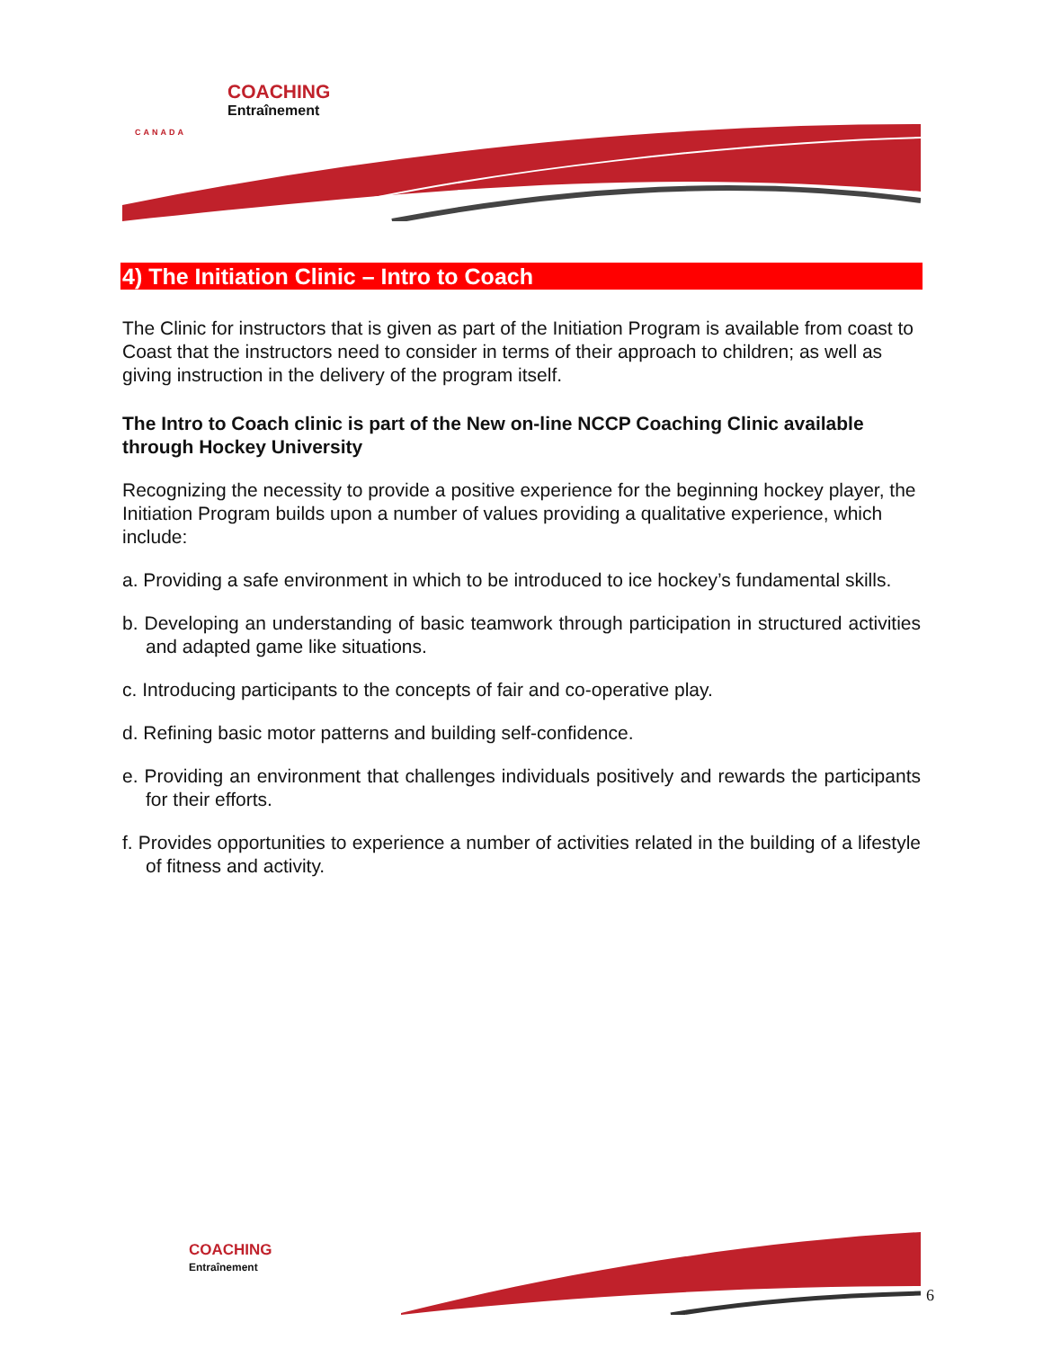COACHING
Entraînement
CANADA
4) The Initiation Clinic – Intro to Coach
The Clinic for instructors that is given as part of the Initiation Program is available from coast to Coast that the instructors need to consider in terms of their approach to children; as well as giving instruction in the delivery of the program itself.
The Intro to Coach clinic is part of the New on-line NCCP Coaching Clinic available through Hockey University
Recognizing the necessity to provide a positive experience for the beginning hockey player, the Initiation Program builds upon a number of values providing a qualitative experience, which include:
a. Providing a safe environment in which to be introduced to ice hockey’s fundamental skills.
b. Developing an understanding of basic teamwork through participation in structured activities and adapted game like situations.
c. Introducing participants to the concepts of fair and co-operative play.
d. Refining basic motor patterns and building self-confidence.
e. Providing an environment that challenges individuals positively and rewards the participants for their efforts.
f. Provides opportunities to experience a number of activities related in the building of a lifestyle of fitness and activity.
COACHING
Entraînement
6